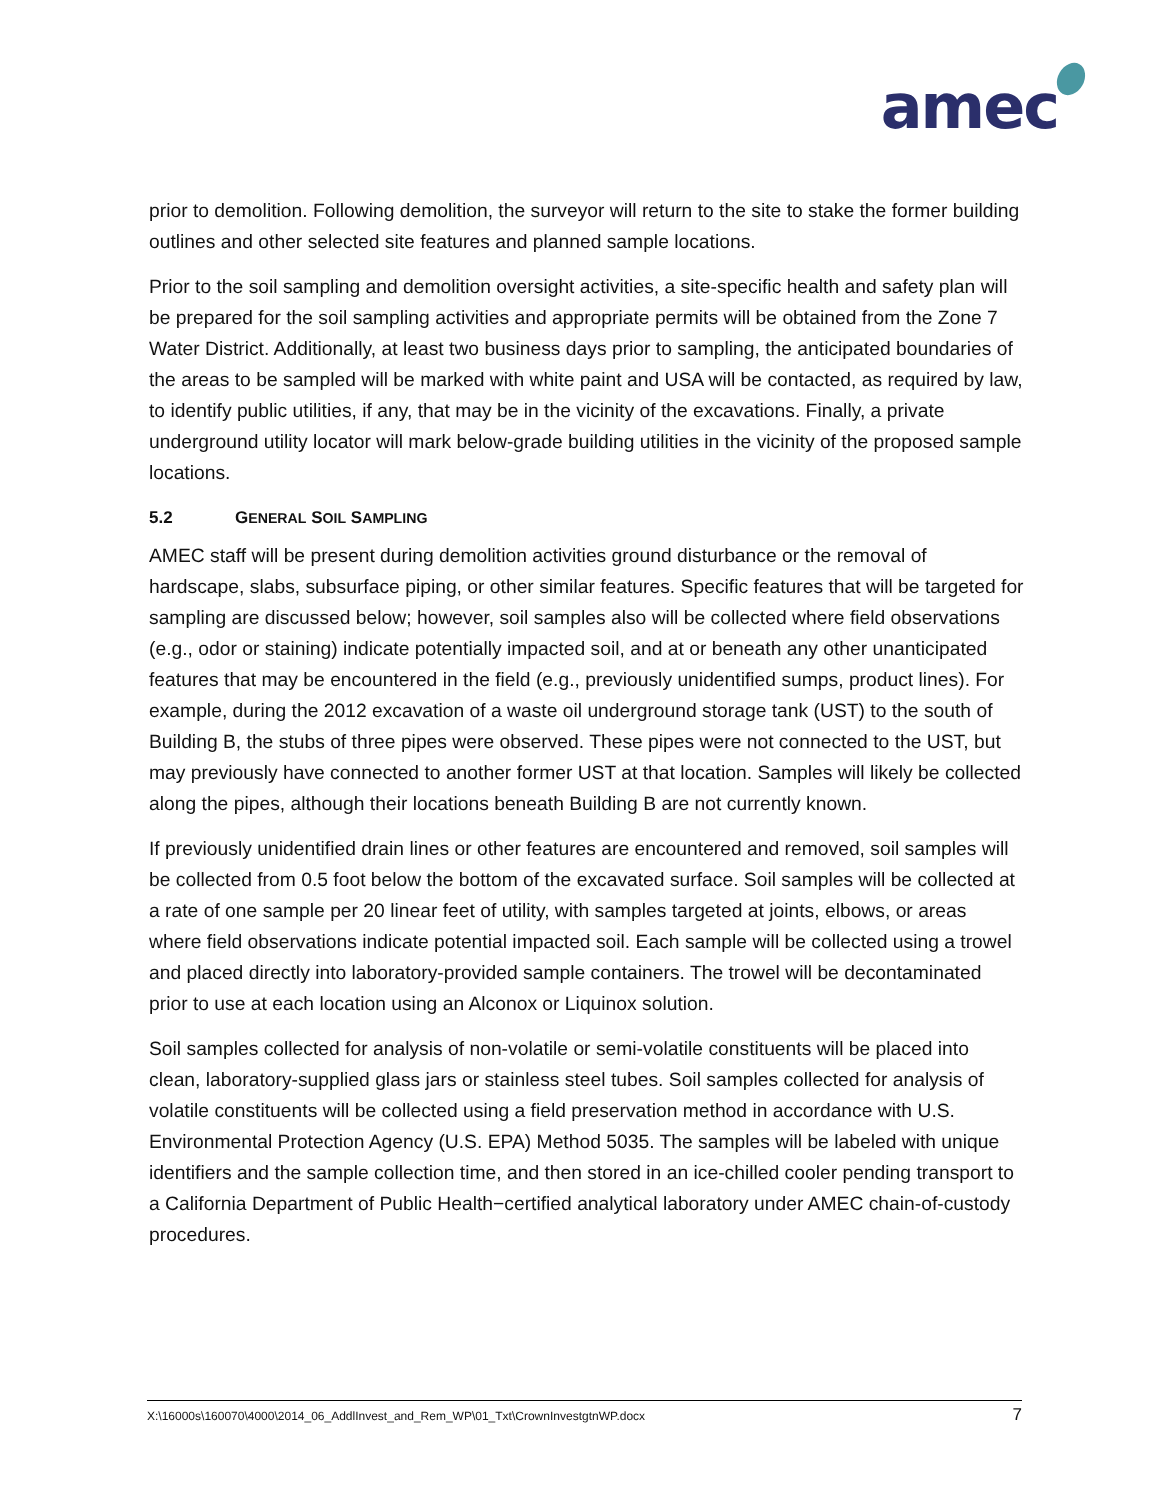amec
prior to demolition. Following demolition, the surveyor will return to the site to stake the former building outlines and other selected site features and planned sample locations.
Prior to the soil sampling and demolition oversight activities, a site-specific health and safety plan will be prepared for the soil sampling activities and appropriate permits will be obtained from the Zone 7 Water District. Additionally, at least two business days prior to sampling, the anticipated boundaries of the areas to be sampled will be marked with white paint and USA will be contacted, as required by law, to identify public utilities, if any, that may be in the vicinity of the excavations. Finally, a private underground utility locator will mark below-grade building utilities in the vicinity of the proposed sample locations.
5.2 GENERAL SOIL SAMPLING
AMEC staff will be present during demolition activities ground disturbance or the removal of hardscape, slabs, subsurface piping, or other similar features. Specific features that will be targeted for sampling are discussed below; however, soil samples also will be collected where field observations (e.g., odor or staining) indicate potentially impacted soil, and at or beneath any other unanticipated features that may be encountered in the field (e.g., previously unidentified sumps, product lines). For example, during the 2012 excavation of a waste oil underground storage tank (UST) to the south of Building B, the stubs of three pipes were observed. These pipes were not connected to the UST, but may previously have connected to another former UST at that location. Samples will likely be collected along the pipes, although their locations beneath Building B are not currently known.
If previously unidentified drain lines or other features are encountered and removed, soil samples will be collected from 0.5 foot below the bottom of the excavated surface. Soil samples will be collected at a rate of one sample per 20 linear feet of utility, with samples targeted at joints, elbows, or areas where field observations indicate potential impacted soil. Each sample will be collected using a trowel and placed directly into laboratory-provided sample containers. The trowel will be decontaminated prior to use at each location using an Alconox or Liquinox solution.
Soil samples collected for analysis of non-volatile or semi-volatile constituents will be placed into clean, laboratory-supplied glass jars or stainless steel tubes. Soil samples collected for analysis of volatile constituents will be collected using a field preservation method in accordance with U.S. Environmental Protection Agency (U.S. EPA) Method 5035. The samples will be labeled with unique identifiers and the sample collection time, and then stored in an ice-chilled cooler pending transport to a California Department of Public Health−certified analytical laboratory under AMEC chain-of-custody procedures.
X:\16000s\160070\4000\2014_06_AddlInvest_and_Rem_WP\01_Txt\CrownInvestgtnWP.docx 7